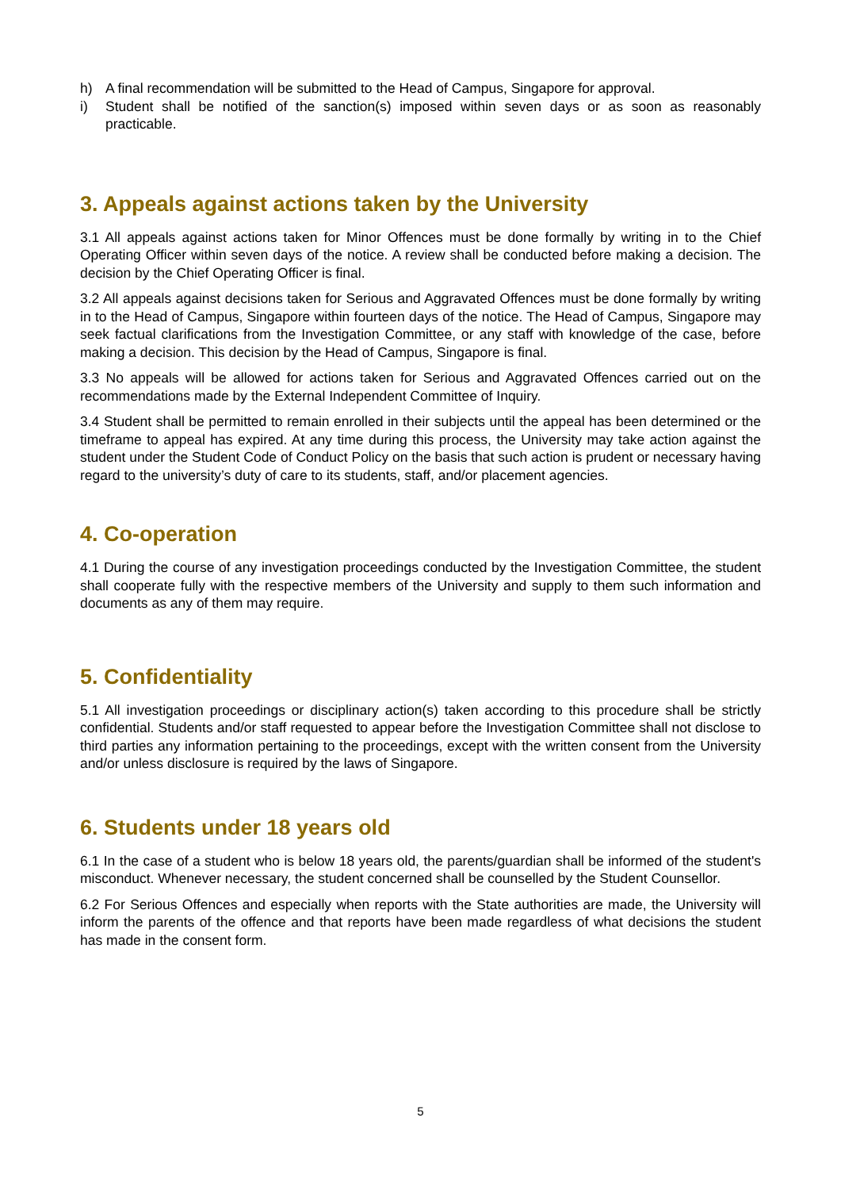h) A final recommendation will be submitted to the Head of Campus, Singapore for approval.
i) Student shall be notified of the sanction(s) imposed within seven days or as soon as reasonably practicable.
3. Appeals against actions taken by the University
3.1 All appeals against actions taken for Minor Offences must be done formally by writing in to the Chief Operating Officer within seven days of the notice. A review shall be conducted before making a decision. The decision by the Chief Operating Officer is final.
3.2 All appeals against decisions taken for Serious and Aggravated Offences must be done formally by writing in to the Head of Campus, Singapore within fourteen days of the notice. The Head of Campus, Singapore may seek factual clarifications from the Investigation Committee, or any staff with knowledge of the case, before making a decision. This decision by the Head of Campus, Singapore is final.
3.3 No appeals will be allowed for actions taken for Serious and Aggravated Offences carried out on the recommendations made by the External Independent Committee of Inquiry.
3.4 Student shall be permitted to remain enrolled in their subjects until the appeal has been determined or the timeframe to appeal has expired. At any time during this process, the University may take action against the student under the Student Code of Conduct Policy on the basis that such action is prudent or necessary having regard to the university’s duty of care to its students, staff, and/or placement agencies.
4. Co-operation
4.1 During the course of any investigation proceedings conducted by the Investigation Committee, the student shall cooperate fully with the respective members of the University and supply to them such information and documents as any of them may require.
5. Confidentiality
5.1 All investigation proceedings or disciplinary action(s) taken according to this procedure shall be strictly confidential. Students and/or staff requested to appear before the Investigation Committee shall not disclose to third parties any information pertaining to the proceedings, except with the written consent from the University and/or unless disclosure is required by the laws of Singapore.
6. Students under 18 years old
6.1 In the case of a student who is below 18 years old, the parents/guardian shall be informed of the student's misconduct. Whenever necessary, the student concerned shall be counselled by the Student Counsellor.
6.2 For Serious Offences and especially when reports with the State authorities are made, the University will inform the parents of the offence and that reports have been made regardless of what decisions the student has made in the consent form.
5